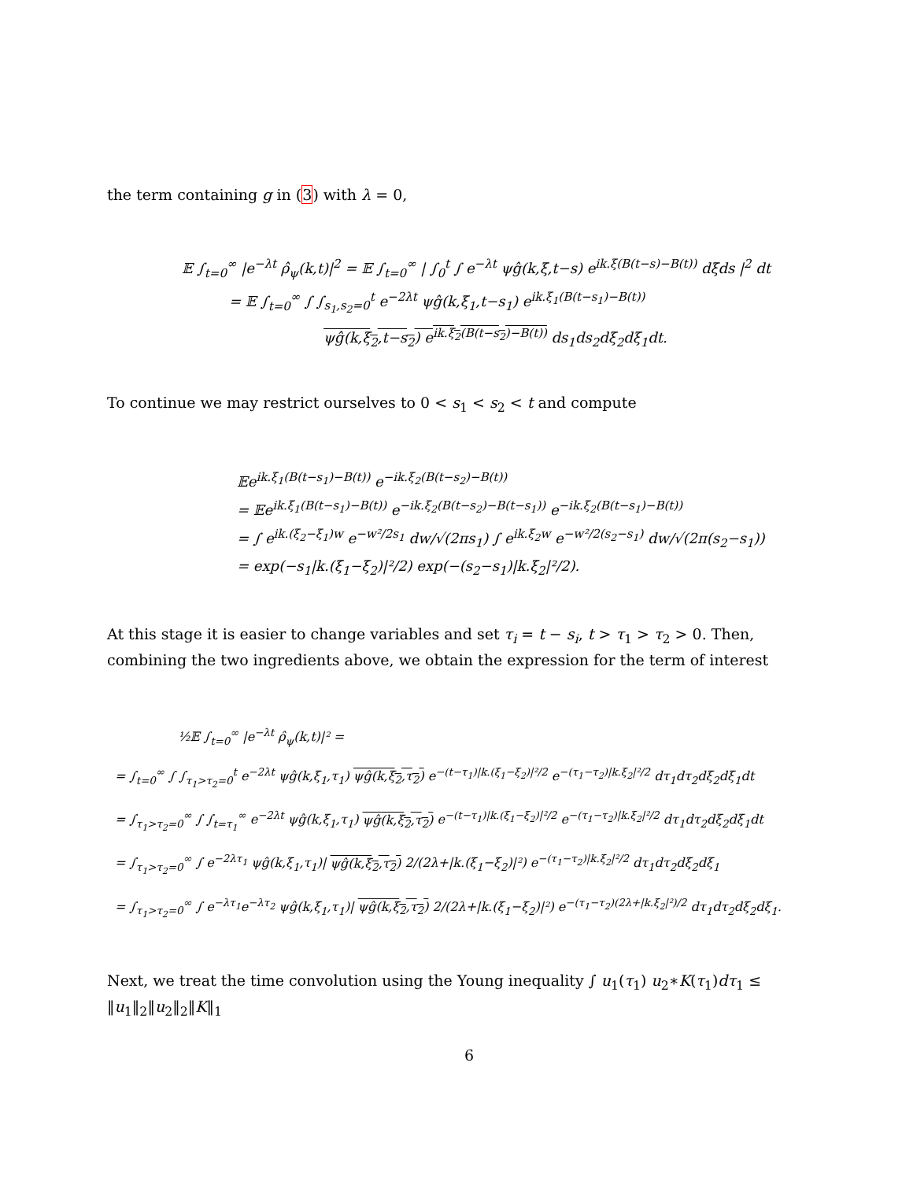the term containing g in (3) with λ = 0,
𝔼 ∫<sub>t=0</sub><sup>∞</sup> |e<sup>−λt</sup> ρ̂<sub>ψ</sub>(k,t)|<sup>2</sup> = 𝔼 ∫<sub>t=0</sub><sup>∞</sup> | ∫<sub>0</sub><sup>t</sup> ∫ e<sup>−λt</sup> ψĝ(k,ξ,t−s) e<sup>ik.ξ(B(t−s)−B(t))</sup> dξds |<sup>2</sup> dt
= 𝔼 ∫<sub>t=0</sub><sup>∞</sup> ∫ ∫<sub>s<sub>1</sub>,s<sub>2</sub>=0</sub><sup>t</sup> e<sup>−2λt</sup> ψĝ(k,ξ<sub>1</sub>,t−s<sub>1</sub>) e<sup>ik.ξ<sub>1</sub>(B(t−s<sub>1</sub>)−B(t))</sup>
ψĝ(k,ξ<sub>2</sub>,t−s<sub>2</sub>) e<sup>ik.ξ<sub>2</sub>(B(t−s<sub>2</sub>)−B(t))</sup> ds<sub>1</sub>ds<sub>2</sub>dξ<sub>2</sub>dξ<sub>1</sub>dt.
To continue we may restrict ourselves to 0 < s<sub>1</sub> < s<sub>2</sub> < t and compute
𝔼e<sup>ik.ξ<sub>1</sub>(B(t−s<sub>1</sub>)−B(t))</sup> e<sup>−ik.ξ<sub>2</sub>(B(t−s<sub>2</sub>)−B(t))</sup>
= 𝔼e<sup>ik.ξ<sub>1</sub>(B(t−s<sub>1</sub>)−B(t))</sup> e<sup>−ik.ξ<sub>2</sub>(B(t−s<sub>2</sub>)−B(t−s<sub>1</sub>))</sup> e<sup>−ik.ξ<sub>2</sub>(B(t−s<sub>1</sub>)−B(t))</sup>
= ∫ e<sup>ik.(ξ<sub>2</sub>−ξ<sub>1</sub>)w</sup> e<sup>−w²/2s<sub>1</sub></sup> dw/√(2πs<sub>1</sub>) ∫ e<sup>ik.ξ<sub>2</sub>w</sup> e<sup>−w²/2(s<sub>2</sub>−s<sub>1</sub>)</sup> dw/√(2π(s<sub>2</sub>−s<sub>1</sub>))
= exp(−s<sub>1</sub>|k.(ξ<sub>1</sub>−ξ<sub>2</sub>)|²/2) exp(−(s<sub>2</sub>−s<sub>1</sub>)|k.ξ<sub>2</sub>|²/2).
At this stage it is easier to change variables and set τ<sub>i</sub> = t − s<sub>i</sub>, t > τ<sub>1</sub> > τ<sub>2</sub> > 0. Then, combining the two ingredients above, we obtain the expression for the term of interest
½𝔼 ∫<sub>t=0</sub><sup>∞</sup> |e<sup>−λt</sup> ρ̂<sub>ψ</sub>(k,t)|² =
= ∫<sub>t=0</sub><sup>∞</sup> ∫ ∫<sub>τ<sub>1</sub>>τ<sub>2</sub>=0</sub><sup>t</sup> e<sup>−2λt</sup> ψĝ(k,ξ<sub>1</sub>,τ<sub>1</sub>) ψĝ(k,ξ<sub>2</sub>,τ<sub>2</sub>) e<sup>−(t−τ<sub>1</sub>)|k.(ξ<sub>1</sub>−ξ<sub>2</sub>)|²/2</sup> e<sup>−(τ<sub>1</sub>−τ<sub>2</sub>)|k.ξ<sub>2</sub>|²/2</sup> dτ<sub>1</sub>dτ<sub>2</sub>dξ<sub>2</sub>dξ<sub>1</sub>dt
= ∫<sub>τ<sub>1</sub>>τ<sub>2</sub>=0</sub><sup>∞</sup> ∫ ∫<sub>t=τ<sub>1</sub></sub><sup>∞</sup> e<sup>−2λt</sup> ψĝ(k,ξ<sub>1</sub>,τ<sub>1</sub>) ψĝ(k,ξ<sub>2</sub>,τ<sub>2</sub>) e<sup>−(t−τ<sub>1</sub>)|k.(ξ<sub>1</sub>−ξ<sub>2</sub>)|²/2</sup> e<sup>−(τ<sub>1</sub>−τ<sub>2</sub>)|k.ξ<sub>2</sub>|²/2</sup> dτ<sub>1</sub>dτ<sub>2</sub>dξ<sub>2</sub>dξ<sub>1</sub>dt
= ∫<sub>τ<sub>1</sub>>τ<sub>2</sub>=0</sub><sup>∞</sup> ∫ e<sup>−2λτ<sub>1</sub></sup> ψĝ(k,ξ<sub>1</sub>,τ<sub>1</sub>)| ψĝ(k,ξ<sub>2</sub>,τ<sub>2</sub>) 2/(2λ+|k.(ξ<sub>1</sub>−ξ<sub>2</sub>)|²) e<sup>−(τ<sub>1</sub>−τ<sub>2</sub>)|k.ξ<sub>2</sub>|²/2</sup> dτ<sub>1</sub>dτ<sub>2</sub>dξ<sub>2</sub>dξ<sub>1</sub>
= ∫<sub>τ<sub>1</sub>>τ<sub>2</sub>=0</sub><sup>∞</sup> ∫ e<sup>−λτ<sub>1</sub></sup>e<sup>−λτ<sub>2</sub></sup> ψĝ(k,ξ<sub>1</sub>,τ<sub>1</sub>)| ψĝ(k,ξ<sub>2</sub>,τ<sub>2</sub>) 2/(2λ+|k.(ξ<sub>1</sub>−ξ<sub>2</sub>)|²) e<sup>−(τ<sub>1</sub>−τ<sub>2</sub>)(2λ+|k.ξ<sub>2</sub>|²)/2</sup> dτ<sub>1</sub>dτ<sub>2</sub>dξ<sub>2</sub>dξ<sub>1</sub>.
Next, we treat the time convolution using the Young inequality ∫ u<sub>1</sub>(τ<sub>1</sub>) u<sub>2</sub>∗K(τ<sub>1</sub>)dτ<sub>1</sub> ≤ ‖u<sub>1</sub>‖<sub>2</sub>‖u<sub>2</sub>‖<sub>2</sub>‖K‖<sub>1</sub>
6